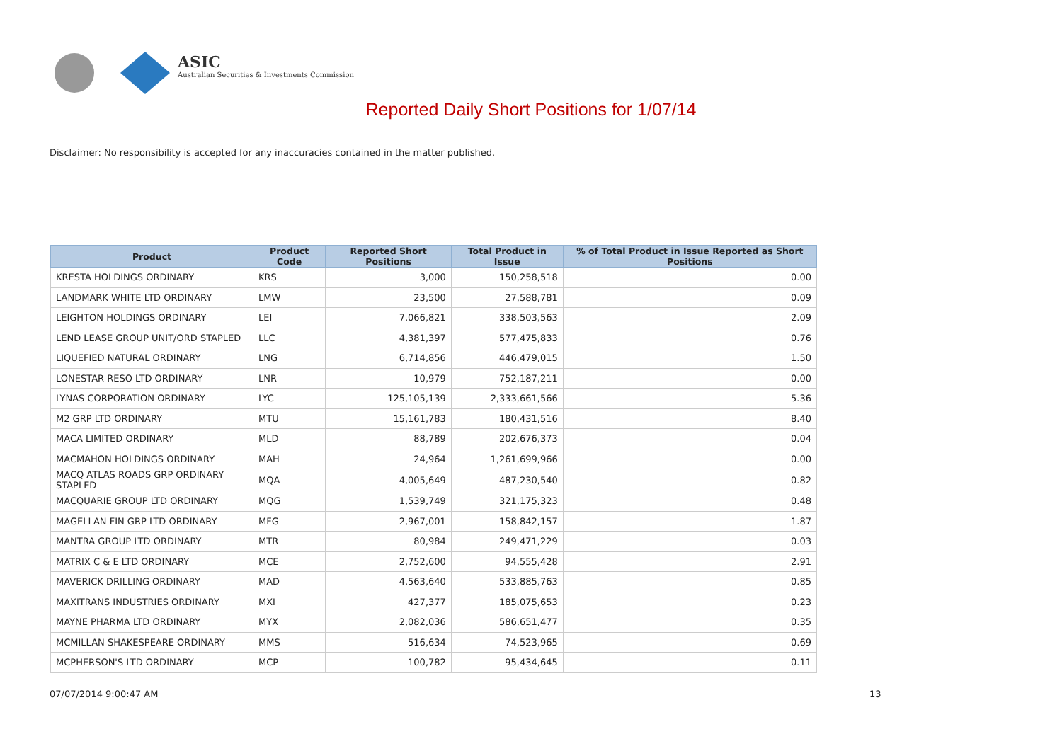ASIC
Australian Securities & Investments Commission
Reported Daily Short Positions for 1/07/14
Disclaimer: No responsibility is accepted for any inaccuracies contained in the matter published.
| Product | Product Code | Reported Short Positions | Total Product in Issue | % of Total Product in Issue Reported as Short Positions |
| --- | --- | --- | --- | --- |
| KRESTA HOLDINGS ORDINARY | KRS | 3,000 | 150,258,518 | 0.00 |
| LANDMARK WHITE LTD ORDINARY | LMW | 23,500 | 27,588,781 | 0.09 |
| LEIGHTON HOLDINGS ORDINARY | LEI | 7,066,821 | 338,503,563 | 2.09 |
| LEND LEASE GROUP UNIT/ORD STAPLED | LLC | 4,381,397 | 577,475,833 | 0.76 |
| LIQUEFIED NATURAL ORDINARY | LNG | 6,714,856 | 446,479,015 | 1.50 |
| LONESTAR RESO LTD ORDINARY | LNR | 10,979 | 752,187,211 | 0.00 |
| LYNAS CORPORATION ORDINARY | LYC | 125,105,139 | 2,333,661,566 | 5.36 |
| M2 GRP LTD ORDINARY | MTU | 15,161,783 | 180,431,516 | 8.40 |
| MACA LIMITED ORDINARY | MLD | 88,789 | 202,676,373 | 0.04 |
| MACMAHON HOLDINGS ORDINARY | MAH | 24,964 | 1,261,699,966 | 0.00 |
| MACQ ATLAS ROADS GRP ORDINARY STAPLED | MQA | 4,005,649 | 487,230,540 | 0.82 |
| MACQUARIE GROUP LTD ORDINARY | MQG | 1,539,749 | 321,175,323 | 0.48 |
| MAGELLAN FIN GRP LTD ORDINARY | MFG | 2,967,001 | 158,842,157 | 1.87 |
| MANTRA GROUP LTD ORDINARY | MTR | 80,984 | 249,471,229 | 0.03 |
| MATRIX C & E LTD ORDINARY | MCE | 2,752,600 | 94,555,428 | 2.91 |
| MAVERICK DRILLING ORDINARY | MAD | 4,563,640 | 533,885,763 | 0.85 |
| MAXITRANS INDUSTRIES ORDINARY | MXI | 427,377 | 185,075,653 | 0.23 |
| MAYNE PHARMA LTD ORDINARY | MYX | 2,082,036 | 586,651,477 | 0.35 |
| MCMILLAN SHAKESPEARE ORDINARY | MMS | 516,634 | 74,523,965 | 0.69 |
| MCPHERSON'S LTD ORDINARY | MCP | 100,782 | 95,434,645 | 0.11 |
07/07/2014 9:00:47 AM 13